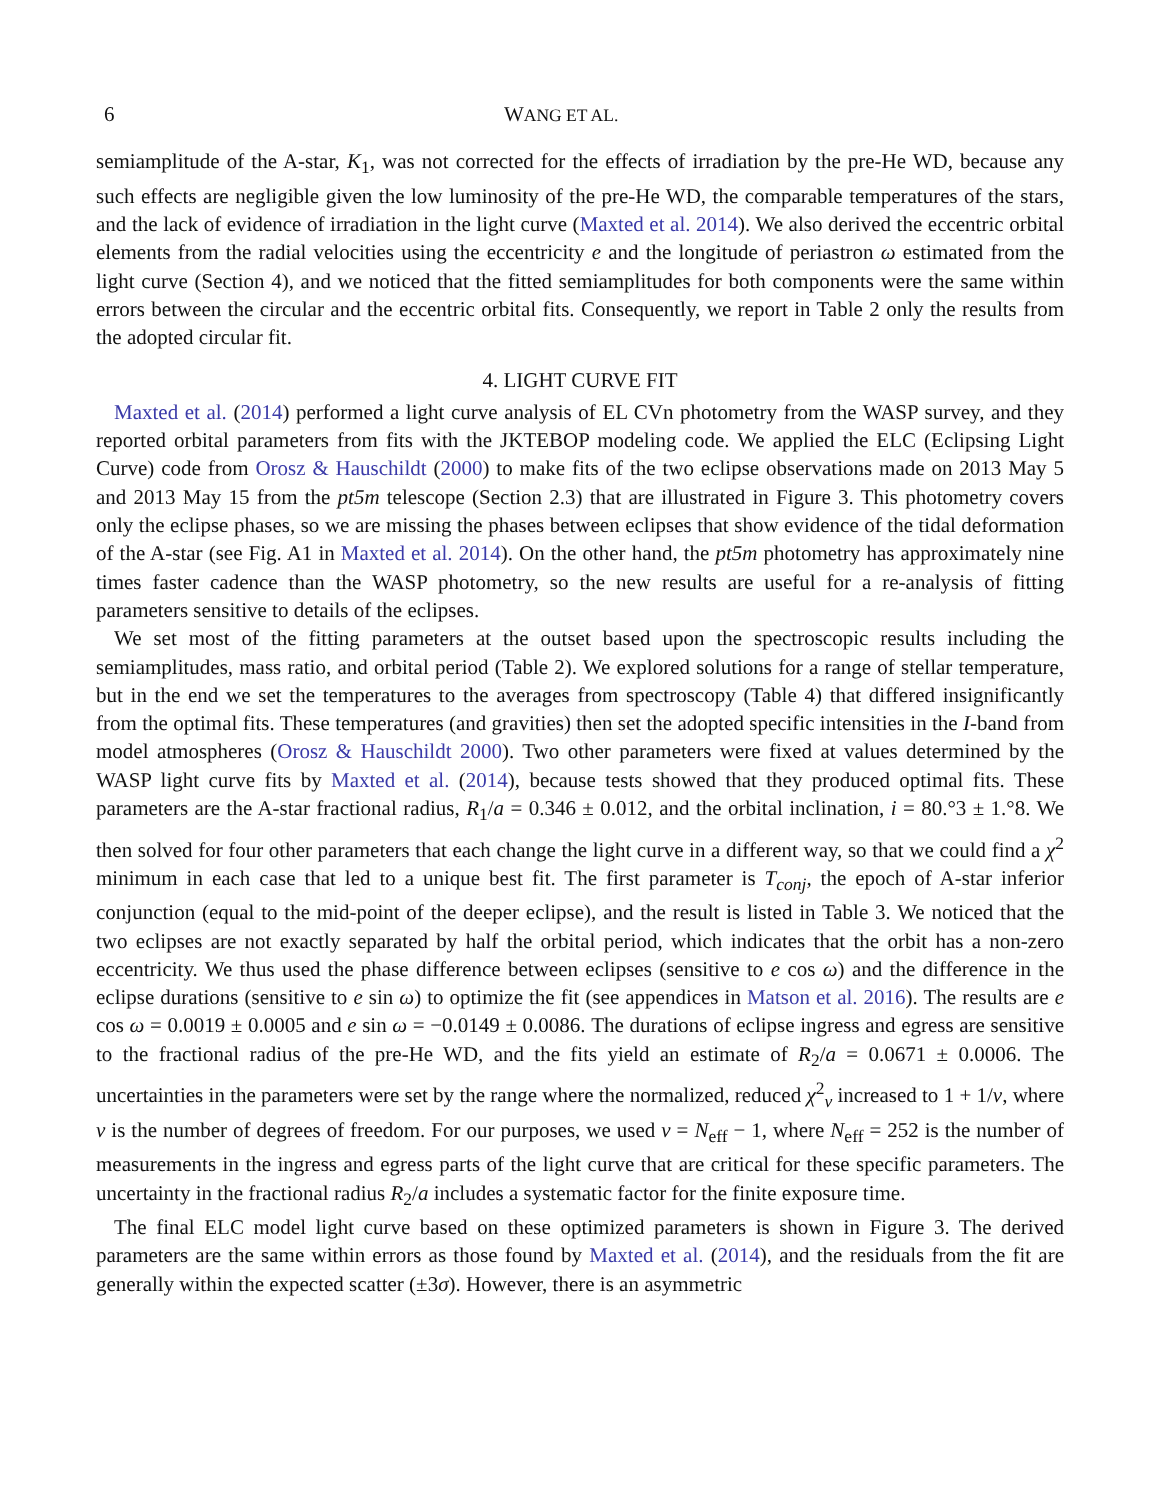6 WANG ET AL.
semiamplitude of the A-star, K<sub>1</sub>, was not corrected for the effects of irradiation by the pre-He WD, because any such effects are negligible given the low luminosity of the pre-He WD, the comparable temperatures of the stars, and the lack of evidence of irradiation in the light curve (Maxted et al. 2014). We also derived the eccentric orbital elements from the radial velocities using the eccentricity e and the longitude of periastron ω estimated from the light curve (Section 4), and we noticed that the fitted semiamplitudes for both components were the same within errors between the circular and the eccentric orbital fits. Consequently, we report in Table 2 only the results from the adopted circular fit.
4. LIGHT CURVE FIT
Maxted et al. (2014) performed a light curve analysis of EL CVn photometry from the WASP survey, and they reported orbital parameters from fits with the JKTEBOP modeling code. We applied the ELC (Eclipsing Light Curve) code from Orosz & Hauschildt (2000) to make fits of the two eclipse observations made on 2013 May 5 and 2013 May 15 from the pt5m telescope (Section 2.3) that are illustrated in Figure 3. This photometry covers only the eclipse phases, so we are missing the phases between eclipses that show evidence of the tidal deformation of the A-star (see Fig. A1 in Maxted et al. 2014). On the other hand, the pt5m photometry has approximately nine times faster cadence than the WASP photometry, so the new results are useful for a re-analysis of fitting parameters sensitive to details of the eclipses.
We set most of the fitting parameters at the outset based upon the spectroscopic results including the semiamplitudes, mass ratio, and orbital period (Table 2). We explored solutions for a range of stellar temperature, but in the end we set the temperatures to the averages from spectroscopy (Table 4) that differed insignificantly from the optimal fits. These temperatures (and gravities) then set the adopted specific intensities in the I-band from model atmospheres (Orosz & Hauschildt 2000). Two other parameters were fixed at values determined by the WASP light curve fits by Maxted et al. (2014), because tests showed that they produced optimal fits. These parameters are the A-star fractional radius, R<sub>1</sub>/a = 0.346 ± 0.012, and the orbital inclination, i = 80.°3 ± 1.°8. We then solved for four other parameters that each change the light curve in a different way, so that we could find a χ<sup>2</sup> minimum in each case that led to a unique best fit. The first parameter is T<sub>conj</sub>, the epoch of A-star inferior conjunction (equal to the mid-point of the deeper eclipse), and the result is listed in Table 3. We noticed that the two eclipses are not exactly separated by half the orbital period, which indicates that the orbit has a non-zero eccentricity. We thus used the phase difference between eclipses (sensitive to e cos ω) and the difference in the eclipse durations (sensitive to e sin ω) to optimize the fit (see appendices in Matson et al. 2016). The results are e cos ω = 0.0019 ± 0.0005 and e sin ω = −0.0149 ± 0.0086. The durations of eclipse ingress and egress are sensitive to the fractional radius of the pre-He WD, and the fits yield an estimate of R<sub>2</sub>/a = 0.0671 ± 0.0006. The uncertainties in the parameters were set by the range where the normalized, reduced χ<sup>2</sup><sub>ν</sub> increased to 1 + 1/ν, where ν is the number of degrees of freedom. For our purposes, we used ν = N<sub>eff</sub> − 1, where N<sub>eff</sub> = 252 is the number of measurements in the ingress and egress parts of the light curve that are critical for these specific parameters. The uncertainty in the fractional radius R<sub>2</sub>/a includes a systematic factor for the finite exposure time.
The final ELC model light curve based on these optimized parameters is shown in Figure 3. The derived parameters are the same within errors as those found by Maxted et al. (2014), and the residuals from the fit are generally within the expected scatter (±3σ). However, there is an asymmetric